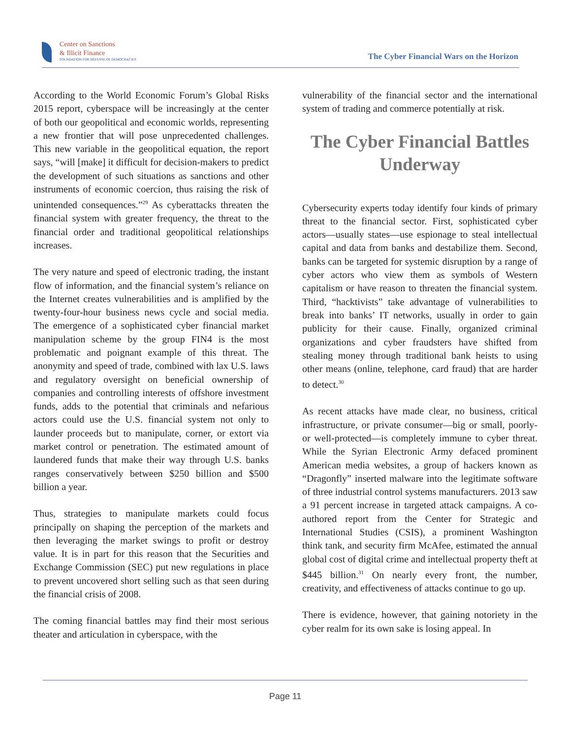Center on Sanctions
& Illicit Finance
FOUNDATION FOR DEFENSE OF DEMOCRACIES
The Cyber Financial Wars on the Horizon
According to the World Economic Forum’s Global Risks 2015 report, cyberspace will be increasingly at the center of both our geopolitical and economic worlds, representing a new frontier that will pose unprecedented challenges. This new variable in the geopolitical equation, the report says, “will [make] it difficult for decision-makers to predict the development of such situations as sanctions and other instruments of economic coercion, thus raising the risk of unintended consequences.”<sup>29</sup> As cyberattacks threaten the financial system with greater frequency, the threat to the financial order and traditional geopolitical relationships increases.
The very nature and speed of electronic trading, the instant flow of information, and the financial system’s reliance on the Internet creates vulnerabilities and is amplified by the twenty-four-hour business news cycle and social media. The emergence of a sophisticated cyber financial market manipulation scheme by the group FIN4 is the most problematic and poignant example of this threat. The anonymity and speed of trade, combined with lax U.S. laws and regulatory oversight on beneficial ownership of companies and controlling interests of offshore investment funds, adds to the potential that criminals and nefarious actors could use the U.S. financial system not only to launder proceeds but to manipulate, corner, or extort via market control or penetration. The estimated amount of laundered funds that make their way through U.S. banks ranges conservatively between $250 billion and $500 billion a year.
Thus, strategies to manipulate markets could focus principally on shaping the perception of the markets and then leveraging the market swings to profit or destroy value. It is in part for this reason that the Securities and Exchange Commission (SEC) put new regulations in place to prevent uncovered short selling such as that seen during the financial crisis of 2008.
The coming financial battles may find their most serious theater and articulation in cyberspace, with the
vulnerability of the financial sector and the international system of trading and commerce potentially at risk.
The Cyber Financial Battles Underway
Cybersecurity experts today identify four kinds of primary threat to the financial sector. First, sophisticated cyber actors—usually states—use espionage to steal intellectual capital and data from banks and destabilize them. Second, banks can be targeted for systemic disruption by a range of cyber actors who view them as symbols of Western capitalism or have reason to threaten the financial system. Third, “hacktivists” take advantage of vulnerabilities to break into banks’ IT networks, usually in order to gain publicity for their cause. Finally, organized criminal organizations and cyber fraudsters have shifted from stealing money through traditional bank heists to using other means (online, telephone, card fraud) that are harder to detect.<sup>30</sup>
As recent attacks have made clear, no business, critical infrastructure, or private consumer—big or small, poorly- or well-protected—is completely immune to cyber threat. While the Syrian Electronic Army defaced prominent American media websites, a group of hackers known as “Dragonfly” inserted malware into the legitimate software of three industrial control systems manufacturers. 2013 saw a 91 percent increase in targeted attack campaigns. A co-authored report from the Center for Strategic and International Studies (CSIS), a prominent Washington think tank, and security firm McAfee, estimated the annual global cost of digital crime and intellectual property theft at $445 billion.<sup>31</sup> On nearly every front, the number, creativity, and effectiveness of attacks continue to go up.
There is evidence, however, that gaining notoriety in the cyber realm for its own sake is losing appeal. In
Page 11